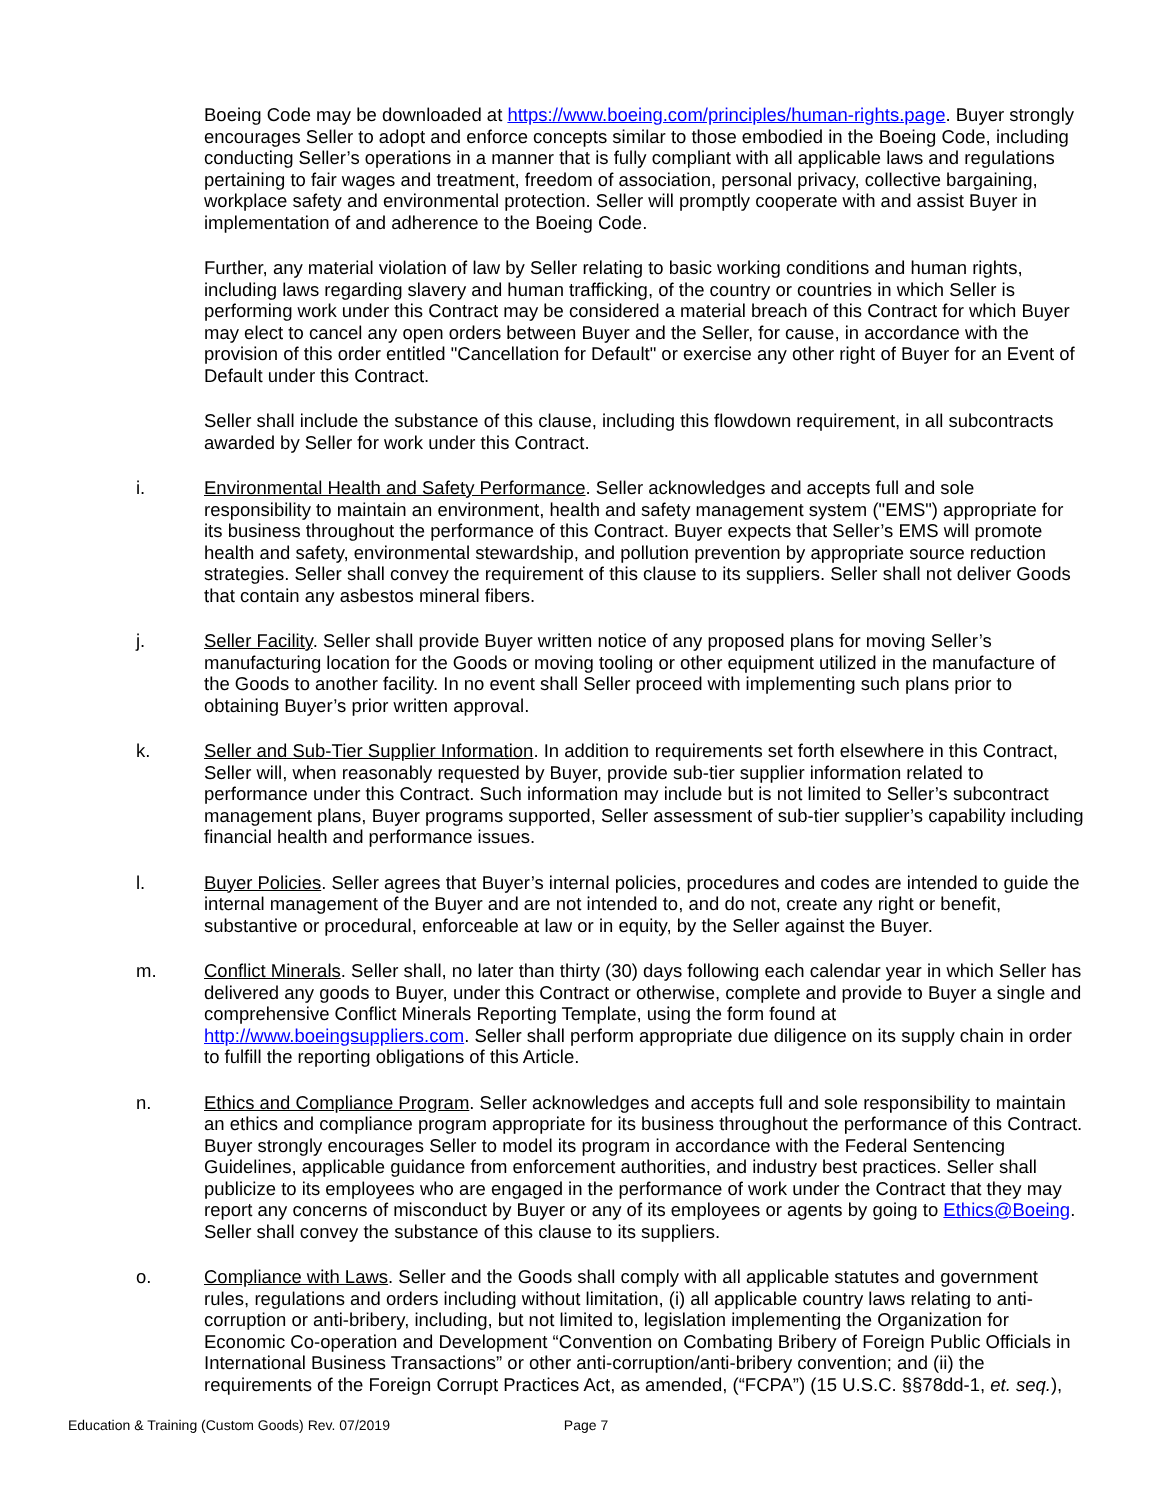Boeing Code may be downloaded at https://www.boeing.com/principles/human-rights.page. Buyer strongly encourages Seller to adopt and enforce concepts similar to those embodied in the Boeing Code, including conducting Seller’s operations in a manner that is fully compliant with all applicable laws and regulations pertaining to fair wages and treatment, freedom of association, personal privacy, collective bargaining, workplace safety and environmental protection. Seller will promptly cooperate with and assist Buyer in implementation of and adherence to the Boeing Code.
Further, any material violation of law by Seller relating to basic working conditions and human rights, including laws regarding slavery and human trafficking, of the country or countries in which Seller is performing work under this Contract may be considered a material breach of this Contract for which Buyer may elect to cancel any open orders between Buyer and the Seller, for cause, in accordance with the provision of this order entitled "Cancellation for Default" or exercise any other right of Buyer for an Event of Default under this Contract.
Seller shall include the substance of this clause, including this flowdown requirement, in all subcontracts awarded by Seller for work under this Contract.
i. Environmental Health and Safety Performance. Seller acknowledges and accepts full and sole responsibility to maintain an environment, health and safety management system ("EMS") appropriate for its business throughout the performance of this Contract. Buyer expects that Seller’s EMS will promote health and safety, environmental stewardship, and pollution prevention by appropriate source reduction strategies. Seller shall convey the requirement of this clause to its suppliers. Seller shall not deliver Goods that contain any asbestos mineral fibers.
j. Seller Facility. Seller shall provide Buyer written notice of any proposed plans for moving Seller’s manufacturing location for the Goods or moving tooling or other equipment utilized in the manufacture of the Goods to another facility. In no event shall Seller proceed with implementing such plans prior to obtaining Buyer’s prior written approval.
k. Seller and Sub-Tier Supplier Information. In addition to requirements set forth elsewhere in this Contract, Seller will, when reasonably requested by Buyer, provide sub-tier supplier information related to performance under this Contract. Such information may include but is not limited to Seller’s subcontract management plans, Buyer programs supported, Seller assessment of sub-tier supplier’s capability including financial health and performance issues.
l. Buyer Policies. Seller agrees that Buyer’s internal policies, procedures and codes are intended to guide the internal management of the Buyer and are not intended to, and do not, create any right or benefit, substantive or procedural, enforceable at law or in equity, by the Seller against the Buyer.
m. Conflict Minerals. Seller shall, no later than thirty (30) days following each calendar year in which Seller has delivered any goods to Buyer, under this Contract or otherwise, complete and provide to Buyer a single and comprehensive Conflict Minerals Reporting Template, using the form found at http://www.boeingsuppliers.com. Seller shall perform appropriate due diligence on its supply chain in order to fulfill the reporting obligations of this Article.
n. Ethics and Compliance Program. Seller acknowledges and accepts full and sole responsibility to maintain an ethics and compliance program appropriate for its business throughout the performance of this Contract. Buyer strongly encourages Seller to model its program in accordance with the Federal Sentencing Guidelines, applicable guidance from enforcement authorities, and industry best practices. Seller shall publicize to its employees who are engaged in the performance of work under the Contract that they may report any concerns of misconduct by Buyer or any of its employees or agents by going to Ethics@Boeing. Seller shall convey the substance of this clause to its suppliers.
o. Compliance with Laws. Seller and the Goods shall comply with all applicable statutes and government rules, regulations and orders including without limitation, (i) all applicable country laws relating to anti-corruption or anti-bribery, including, but not limited to, legislation implementing the Organization for Economic Co-operation and Development “Convention on Combating Bribery of Foreign Public Officials in International Business Transactions” or other anti-corruption/anti-bribery convention; and (ii) the requirements of the Foreign Corrupt Practices Act, as amended, (“FCPA”) (15 U.S.C. §§78dd-1, et. seq.),
Education & Training (Custom Goods) Rev. 07/2019 Page 7